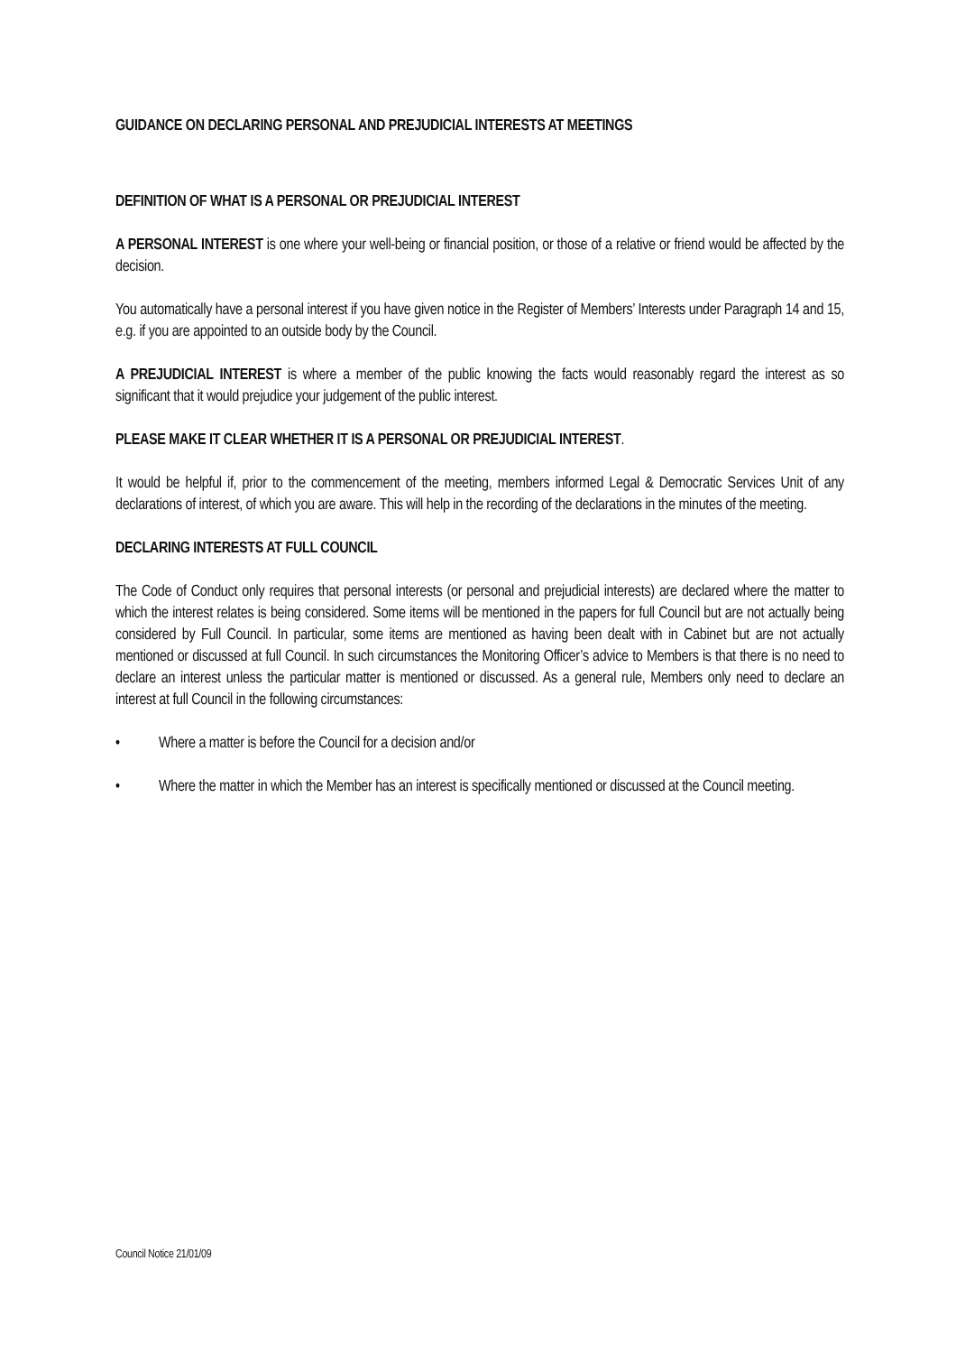GUIDANCE ON DECLARING PERSONAL AND PREJUDICIAL INTERESTS AT MEETINGS
DEFINITION OF WHAT IS A PERSONAL OR PREJUDICIAL INTEREST
A PERSONAL INTEREST is one where your well-being or financial position, or those of a relative or friend would be affected by the decision.
You automatically have a personal interest if you have given notice in the Register of Members’ Interests under Paragraph 14 and 15, e.g. if you are appointed to an outside body by the Council.
A PREJUDICIAL INTEREST is where a member of the public knowing the facts would reasonably regard the interest as so significant that it would prejudice your judgement of the public interest.
PLEASE MAKE IT CLEAR WHETHER IT IS A PERSONAL OR PREJUDICIAL INTEREST.
It would be helpful if, prior to the commencement of the meeting, members informed Legal & Democratic Services Unit of any declarations of interest, of which you are aware. This will help in the recording of the declarations in the minutes of the meeting.
DECLARING INTERESTS AT FULL COUNCIL
The Code of Conduct only requires that personal interests (or personal and prejudicial interests) are declared where the matter to which the interest relates is being considered. Some items will be mentioned in the papers for full Council but are not actually being considered by Full Council. In particular, some items are mentioned as having been dealt with in Cabinet but are not actually mentioned or discussed at full Council. In such circumstances the Monitoring Officer’s advice to Members is that there is no need to declare an interest unless the particular matter is mentioned or discussed. As a general rule, Members only need to declare an interest at full Council in the following circumstances:
• Where a matter is before the Council for a decision and/or
• Where the matter in which the Member has an interest is specifically mentioned or discussed at the Council meeting.
Council Notice 21/01/09